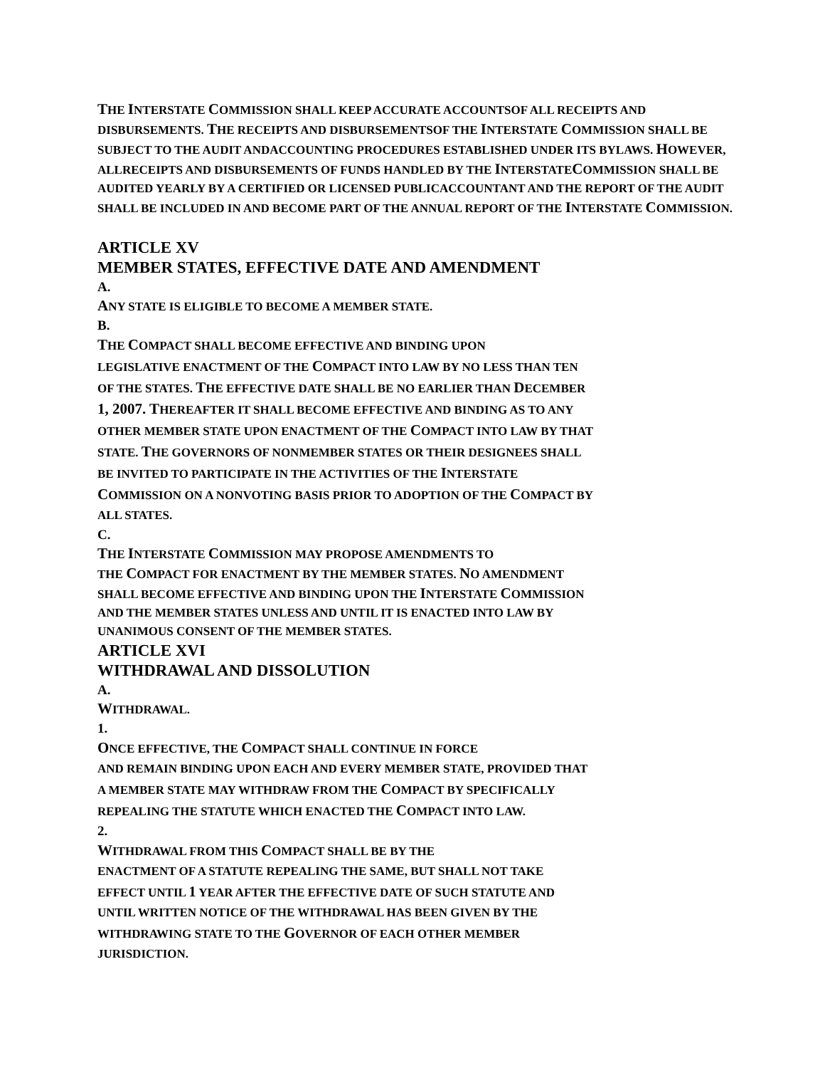THE INTERSTATE COMMISSION SHALL KEEP ACCURATE ACCOUNTSOF ALL RECEIPTS AND DISBURSEMENTS. THE RECEIPTS AND DISBURSEMENTSOF THE INTERSTATE COMMISSION SHALL BE SUBJECT TO THE AUDIT ANDACCOUNTING PROCEDURES ESTABLISHED UNDER ITS BYLAWS. HOWEVER, ALLRECEIPTS AND DISBURSEMENTS OF FUNDS HANDLED BY THE INTERSTATECOMMISSION SHALL BE AUDITED YEARLY BY A CERTIFIED OR LICENSED PUBLICACCOUNTANT AND THE REPORT OF THE AUDIT SHALL BE INCLUDED IN AND BECOME PART OF THE ANNUAL REPORT OF THE INTERSTATE COMMISSION.
ARTICLE XV
MEMBER STATES, EFFECTIVE DATE AND AMENDMENT
A.
ANY STATE IS ELIGIBLE TO BECOME A MEMBER STATE.
B.
THE COMPACT SHALL BECOME EFFECTIVE AND BINDING UPON
LEGISLATIVE ENACTMENT OF THE COMPACT INTO LAW BY NO LESS THAN TEN
OF THE STATES. THE EFFECTIVE DATE SHALL BE NO EARLIER THAN DECEMBER
1, 2007. THEREAFTER IT SHALL BECOME EFFECTIVE AND BINDING AS TO ANY
OTHER MEMBER STATE UPON ENACTMENT OF THE COMPACT INTO LAW BY THAT
STATE. THE GOVERNORS OF NONMEMBER STATES OR THEIR DESIGNEES SHALL
BE INVITED TO PARTICIPATE IN THE ACTIVITIES OF THE INTERSTATE
COMMISSION ON A NONVOTING BASIS PRIOR TO ADOPTION OF THE COMPACT BY
ALL STATES.
C.
THE INTERSTATE COMMISSION MAY PROPOSE AMENDMENTS TO
THE COMPACT FOR ENACTMENT BY THE MEMBER STATES. NO AMENDMENT
SHALL BECOME EFFECTIVE AND BINDING UPON THE INTERSTATE COMMISSION
AND THE MEMBER STATES UNLESS AND UNTIL IT IS ENACTED INTO LAW BY
UNANIMOUS CONSENT OF THE MEMBER STATES.
ARTICLE XVI
WITHDRAWAL AND DISSOLUTION
A.
WITHDRAWAL.
1.
ONCE EFFECTIVE, THE COMPACT SHALL CONTINUE IN FORCE
AND REMAIN BINDING UPON EACH AND EVERY MEMBER STATE, PROVIDED THAT
A MEMBER STATE MAY WITHDRAW FROM THE COMPACT BY SPECIFICALLY
REPEALING THE STATUTE WHICH ENACTED THE COMPACT INTO LAW.
2.
WITHDRAWAL FROM THIS COMPACT SHALL BE BY THE
ENACTMENT OF A STATUTE REPEALING THE SAME, BUT SHALL NOT TAKE
EFFECT UNTIL 1 YEAR AFTER THE EFFECTIVE DATE OF SUCH STATUTE AND
UNTIL WRITTEN NOTICE OF THE WITHDRAWAL HAS BEEN GIVEN BY THE
WITHDRAWING STATE TO THE GOVERNOR OF EACH OTHER MEMBER
JURISDICTION.